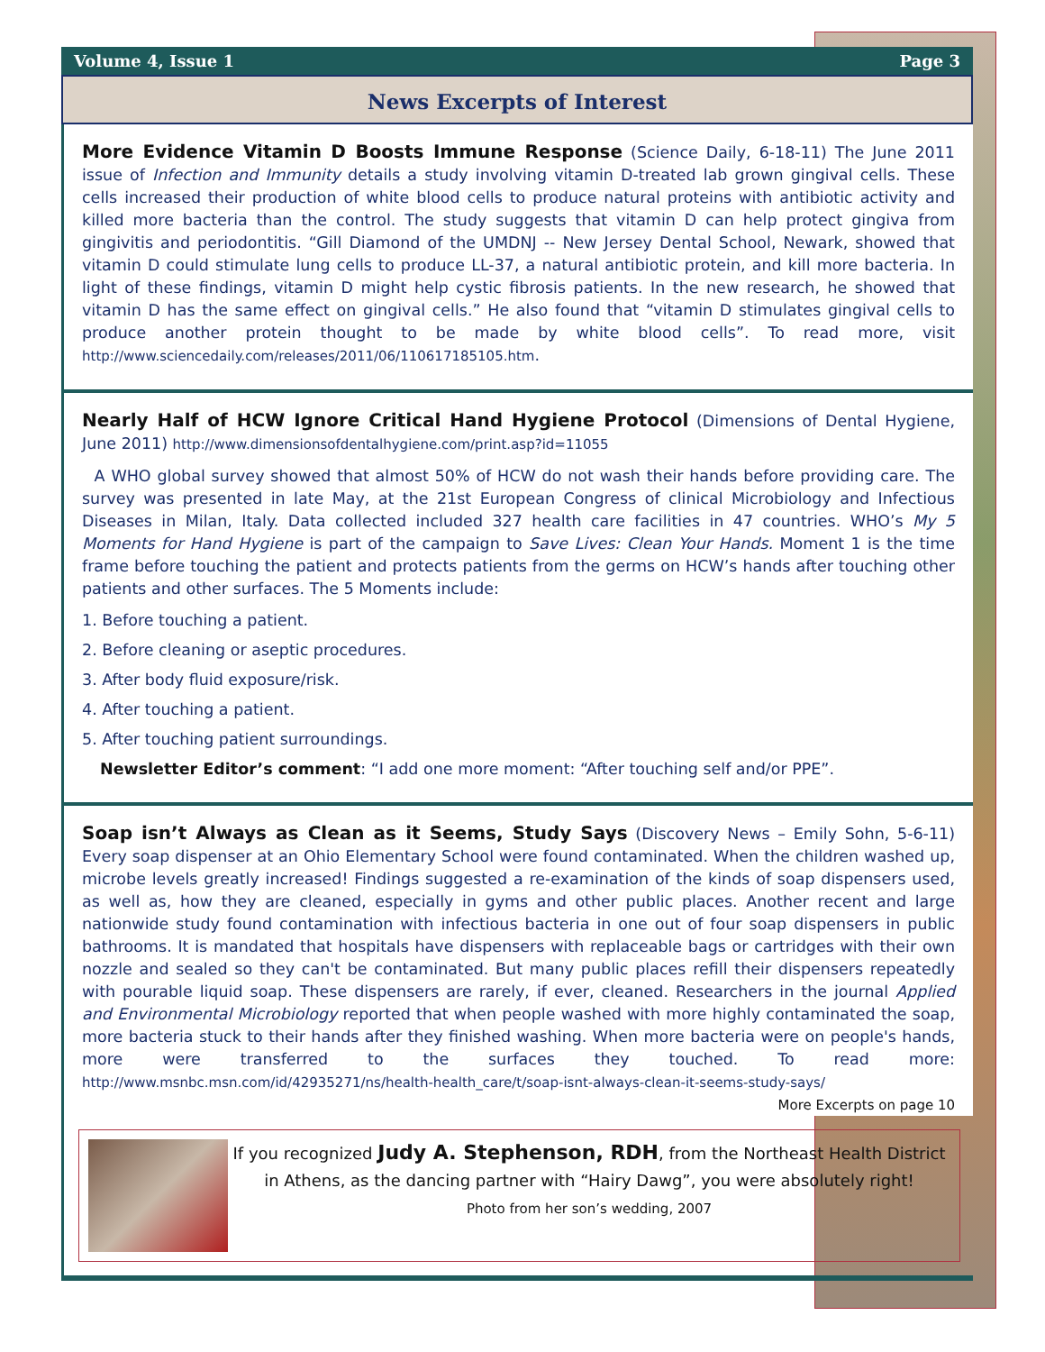Volume 4, Issue 1 Page 3
News Excerpts of Interest
More Evidence Vitamin D Boosts Immune Response (Science Daily, 6-18-11) The June 2011 issue of Infection and Immunity details a study involving vitamin D-treated lab grown gingival cells. These cells increased their production of white blood cells to produce natural proteins with antibiotic activity and killed more bacteria than the control. The study suggests that vitamin D can help protect gingiva from gingivitis and periodontitis. “Gill Diamond of the UMDNJ -- New Jersey Dental School, Newark, showed that vitamin D could stimulate lung cells to produce LL-37, a natural antibiotic protein, and kill more bacteria. In light of these findings, vitamin D might help cystic fibrosis patients. In the new research, he showed that vitamin D has the same effect on gingival cells.” He also found that “vitamin D stimulates gingival cells to produce another protein thought to be made by white blood cells”. To read more, visit http://www.sciencedaily.com/releases/2011/06/110617185105.htm.
Nearly Half of HCW Ignore Critical Hand Hygiene Protocol (Dimensions of Dental Hygiene, June 2011) http://www.dimensionsofdentalhygiene.com/print.asp?id=11055
A WHO global survey showed that almost 50% of HCW do not wash their hands before providing care. The survey was presented in late May, at the 21st European Congress of clinical Microbiology and Infectious Diseases in Milan, Italy. Data collected included 327 health care facilities in 47 countries. WHO’s My 5 Moments for Hand Hygiene is part of the campaign to Save Lives: Clean Your Hands. Moment 1 is the time frame before touching the patient and protects patients from the germs on HCW’s hands after touching other patients and other surfaces. The 5 Moments include:
1. Before touching a patient.
2. Before cleaning or aseptic procedures.
3. After body fluid exposure/risk.
4. After touching a patient.
5. After touching patient surroundings.
Newsletter Editor’s comment: “I add one more moment: “After touching self and/or PPE”.
Soap isn’t Always as Clean as it Seems, Study Says (Discovery News – Emily Sohn, 5-6-11) Every soap dispenser at an Ohio Elementary School were found contaminated. When the children washed up, microbe levels greatly increased! Findings suggested a re-examination of the kinds of soap dispensers used, as well as, how they are cleaned, especially in gyms and other public places. Another recent and large nationwide study found contamination with infectious bacteria in one out of four soap dispensers in public bathrooms. It is mandated that hospitals have dispensers with replaceable bags or cartridges with their own nozzle and sealed so they can't be contaminated. But many public places refill their dispensers repeatedly with pourable liquid soap. These dispensers are rarely, if ever, cleaned. Researchers in the journal Applied and Environmental Microbiology reported that when people washed with more highly contaminated the soap, more bacteria stuck to their hands after they finished washing. When more bacteria were on people's hands, more were transferred to the surfaces they touched. To read more: http://www.msnbc.msn.com/id/42935271/ns/health-health_care/t/soap-isnt-always-clean-it-seems-study-says/ More Excerpts on page 10
If you recognized Judy A. Stephenson, RDH, from the Northeast Health District in Athens, as the dancing partner with “Hairy Dawg”, you were absolutely right!
Photo from her son’s wedding, 2007